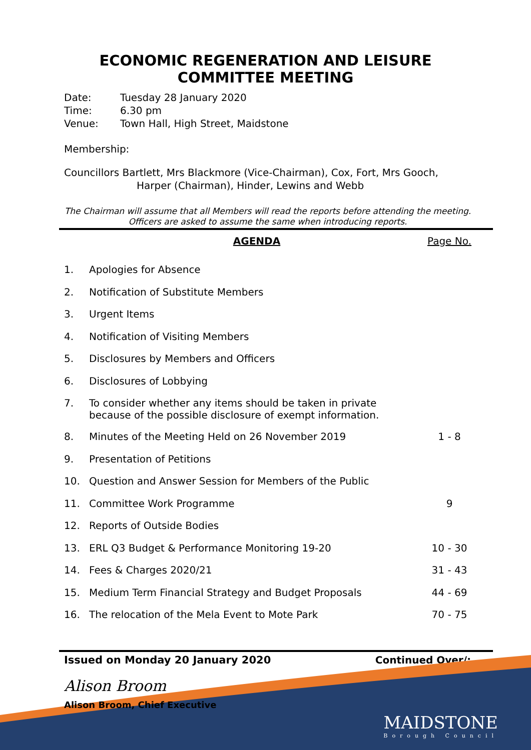ECONOMIC REGENERATION AND LEISURE
COMMITTEE MEETING
Date: Tuesday 28 January 2020
Time: 6.30 pm
Venue: Town Hall, High Street, Maidstone
Membership:
Councillors Bartlett, Mrs Blackmore (Vice-Chairman), Cox, Fort, Mrs Gooch,
Harper (Chairman), Hinder, Lewins and Webb
The Chairman will assume that all Members will read the reports before attending the meeting. Officers are asked to assume the same when introducing reports.
| | AGENDA | Page No. |
| --- | --- | --- |
| 1. | Apologies for Absence | |
| 2. | Notification of Substitute Members | |
| 3. | Urgent Items | |
| 4. | Notification of Visiting Members | |
| 5. | Disclosures by Members and Officers | |
| 6. | Disclosures of Lobbying | |
| 7. | To consider whether any items should be taken in private because of the possible disclosure of exempt information. | |
| 8. | Minutes of the Meeting Held on 26 November 2019 | 1 - 8 |
| 9. | Presentation of Petitions | |
| 10. | Question and Answer Session for Members of the Public | |
| 11. | Committee Work Programme | 9 |
| 12. | Reports of Outside Bodies | |
| 13. | ERL Q3 Budget & Performance Monitoring 19-20 | 10 - 30 |
| 14. | Fees & Charges 2020/21 | 31 - 43 |
| 15. | Medium Term Financial Strategy and Budget Proposals | 44 - 69 |
| 16. | The relocation of the Mela Event to Mote Park | 70 - 75 |
Issued on Monday 20 January 2020 Continued Over/:
Alison Broom
Alison Broom, Chief Executive
MAIDSTONE
Borough Council